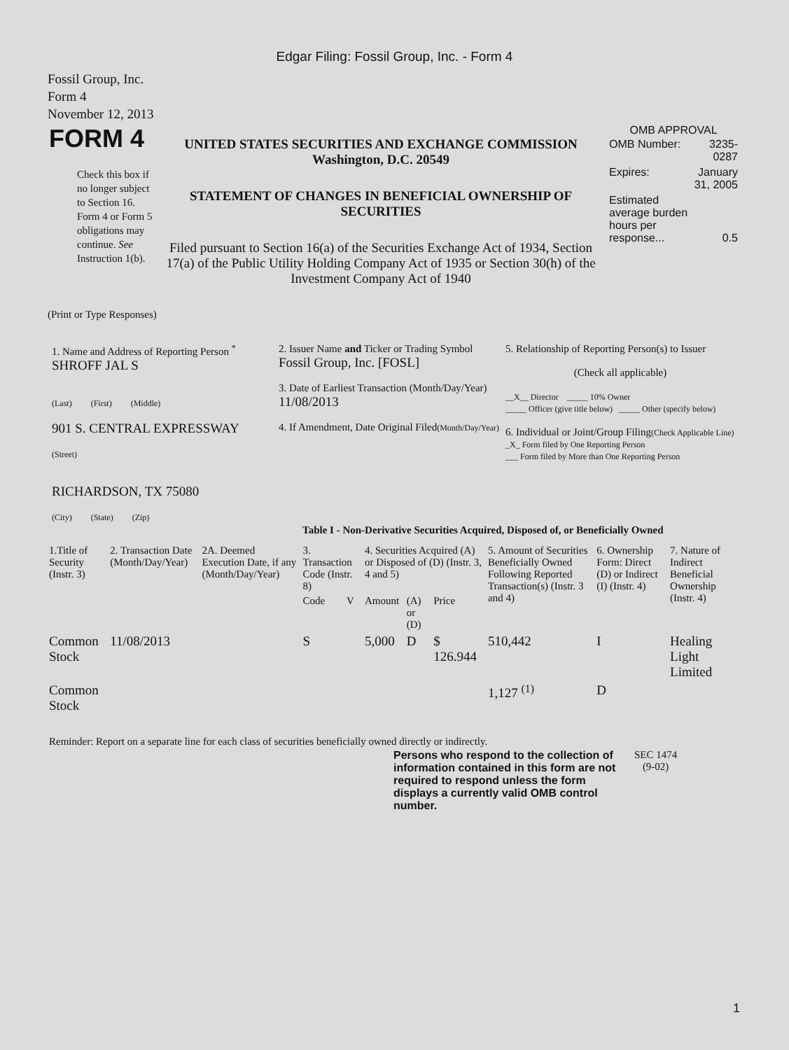Edgar Filing: Fossil Group, Inc. - Form 4
Fossil Group, Inc.
Form 4
November 12, 2013
| FORM 4 Check this box if no longer subject to Section 16. Form 4 or Form 5 obligations may continue. See Instruction 1(b). | UNITED STATES SECURITIES AND EXCHANGE COMMISSION Washington, D.C. 20549 STATEMENT OF CHANGES IN BENEFICIAL OWNERSHIP OF SECURITIES Filed pursuant to Section 16(a) of the Securities Exchange Act of 1934, Section 17(a) of the Public Utility Holding Company Act of 1935 or Section 30(h) of the Investment Company Act of 1940 | OMB APPROVAL / OMB Number: / 3235-0287 / / Expires: / January 31, 2005 / / Estimated average burden hours per response... / 0.5 / |
(Print or Type Responses)
| 1. Name and Address of Reporting Person <sup>*</sup> SHROFF JAL S (Last) (First) (Middle) 901 S. CENTRAL EXPRESSWAY (Street) RICHARDSON, TX 75080 (City) (State) (Zip) | 2. Issuer Name and Ticker or Trading Symbol Fossil Group, Inc. [FOSL] 3. Date of Earliest Transaction (Month/Day/Year) 11/08/2013 4. If Amendment, Date Original Filed (Month/Day/Year) | 5. Relationship of Reporting Person(s) to Issuer (Check all applicable) __X__ Director _____ 10% Owner _____ Officer (give title below) _____ Other (specify below) 6. Individual or Joint/Group Filing (Check Applicable Line) _X_ Form filed by One Reporting Person ___ Form filed by More than One Reporting Person |
Table I - Non-Derivative Securities Acquired, Disposed of, or Beneficially Owned
| 1.Title of Security (Instr. 3) | 2. Transaction Date (Month/Day/Year) | 2A. Deemed Execution Date, if any (Month/Day/Year) | 3. Transaction Code (Instr. 8) | | 4. Securities Acquired (A) or Disposed of (D) (Instr. 3, 4 and 5) | | | 5. Amount of Securities Beneficially Owned Following Reported Transaction(s) (Instr. 3 and 4) | 6. Ownership Form: Direct (D) or Indirect (I) (Instr. 4) | 7. Nature of Indirect Beneficial Ownership (Instr. 4) |
| --- | --- | --- | --- | --- | --- | --- | --- | --- | --- | --- |
| | | | Code | V | Amount | (A) or (D) | Price | | | |
| Common Stock | 11/08/2013 | | S | | 5,000 | D | $ 126.944 | 510,442 | I | Healing Light Limited |
| Common Stock | | | | | | | | 1,127 <sup>(1)</sup> | D | |
Reminder: Report on a separate line for each class of securities beneficially owned directly or indirectly.
| Persons who respond to the collection of information contained in this form are not required to respond unless the form displays a currently valid OMB control number. | SEC 1474 (9-02) |
1